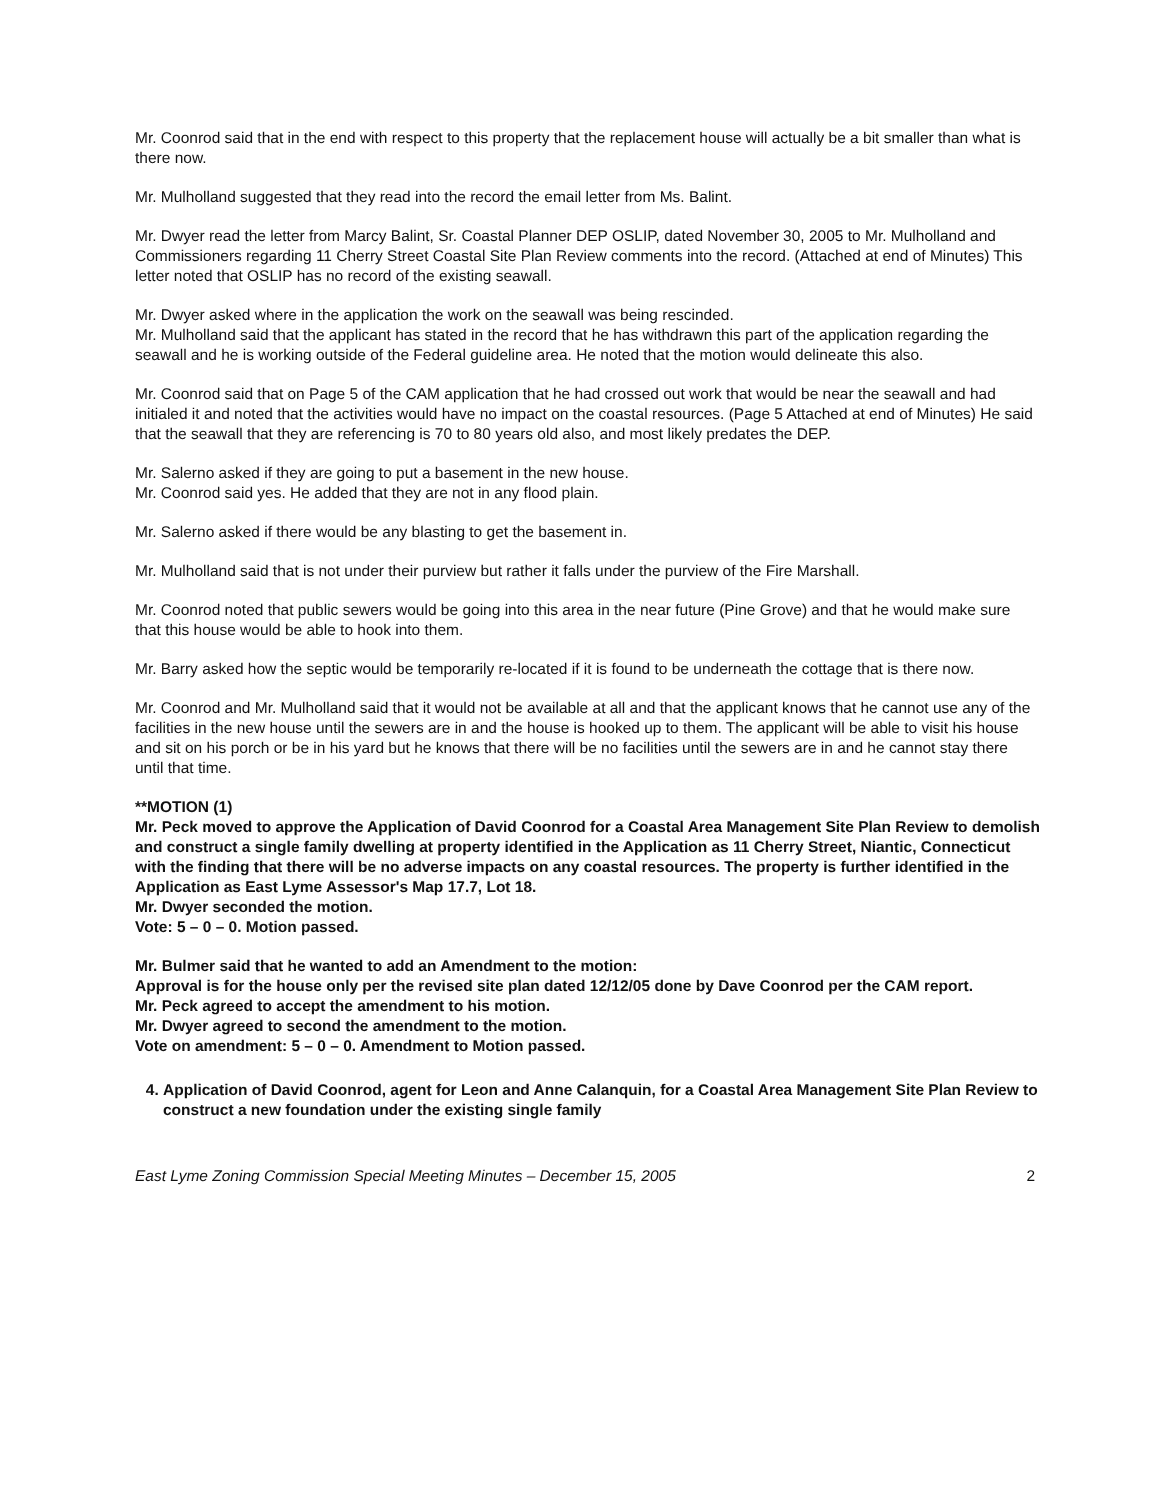Mr. Coonrod said that in the end with respect to this property that the replacement house will actually be a bit smaller than what is there now.
Mr. Mulholland suggested that they read into the record the email letter from Ms. Balint.
Mr. Dwyer read the letter from Marcy Balint, Sr. Coastal Planner DEP OSLIP, dated November 30, 2005 to Mr. Mulholland and Commissioners regarding 11 Cherry Street Coastal Site Plan Review comments into the record. (Attached at end of Minutes) This letter noted that OSLIP has no record of the existing seawall.
Mr. Dwyer asked where in the application the work on the seawall was being rescinded.
Mr. Mulholland said that the applicant has stated in the record that he has withdrawn this part of the application regarding the seawall and he is working outside of the Federal guideline area. He noted that the motion would delineate this also.
Mr. Coonrod said that on Page 5 of the CAM application that he had crossed out work that would be near the seawall and had initialed it and noted that the activities would have no impact on the coastal resources. (Page 5 Attached at end of Minutes) He said that the seawall that they are referencing is 70 to 80 years old also, and most likely predates the DEP.
Mr. Salerno asked if they are going to put a basement in the new house.
Mr. Coonrod said yes. He added that they are not in any flood plain.
Mr. Salerno asked if there would be any blasting to get the basement in.
Mr. Mulholland said that is not under their purview but rather it falls under the purview of the Fire Marshall.
Mr. Coonrod noted that public sewers would be going into this area in the near future (Pine Grove) and that he would make sure that this house would be able to hook into them.
Mr. Barry asked how the septic would be temporarily re-located if it is found to be underneath the cottage that is there now.
Mr. Coonrod and Mr. Mulholland said that it would not be available at all and that the applicant knows that he cannot use any of the facilities in the new house until the sewers are in and the house is hooked up to them. The applicant will be able to visit his house and sit on his porch or be in his yard but he knows that there will be no facilities until the sewers are in and he cannot stay there until that time.
**MOTION (1)
Mr. Peck moved to approve the Application of David Coonrod for a Coastal Area Management Site Plan Review to demolish and construct a single family dwelling at property identified in the Application as 11 Cherry Street, Niantic, Connecticut with the finding that there will be no adverse impacts on any coastal resources. The property is further identified in the Application as East Lyme Assessor's Map 17.7, Lot 18.
Mr. Dwyer seconded the motion.
Vote: 5 – 0 – 0. Motion passed.
Mr. Bulmer said that he wanted to add an Amendment to the motion:
Approval is for the house only per the revised site plan dated 12/12/05 done by Dave Coonrod per the CAM report.
Mr. Peck agreed to accept the amendment to his motion.
Mr. Dwyer agreed to second the amendment to the motion.
Vote on amendment: 5 – 0 – 0. Amendment to Motion passed.
4. Application of David Coonrod, agent for Leon and Anne Calanquin, for a Coastal Area Management Site Plan Review to construct a new foundation under the existing single family
East Lyme Zoning Commission Special Meeting Minutes – December 15, 2005 2